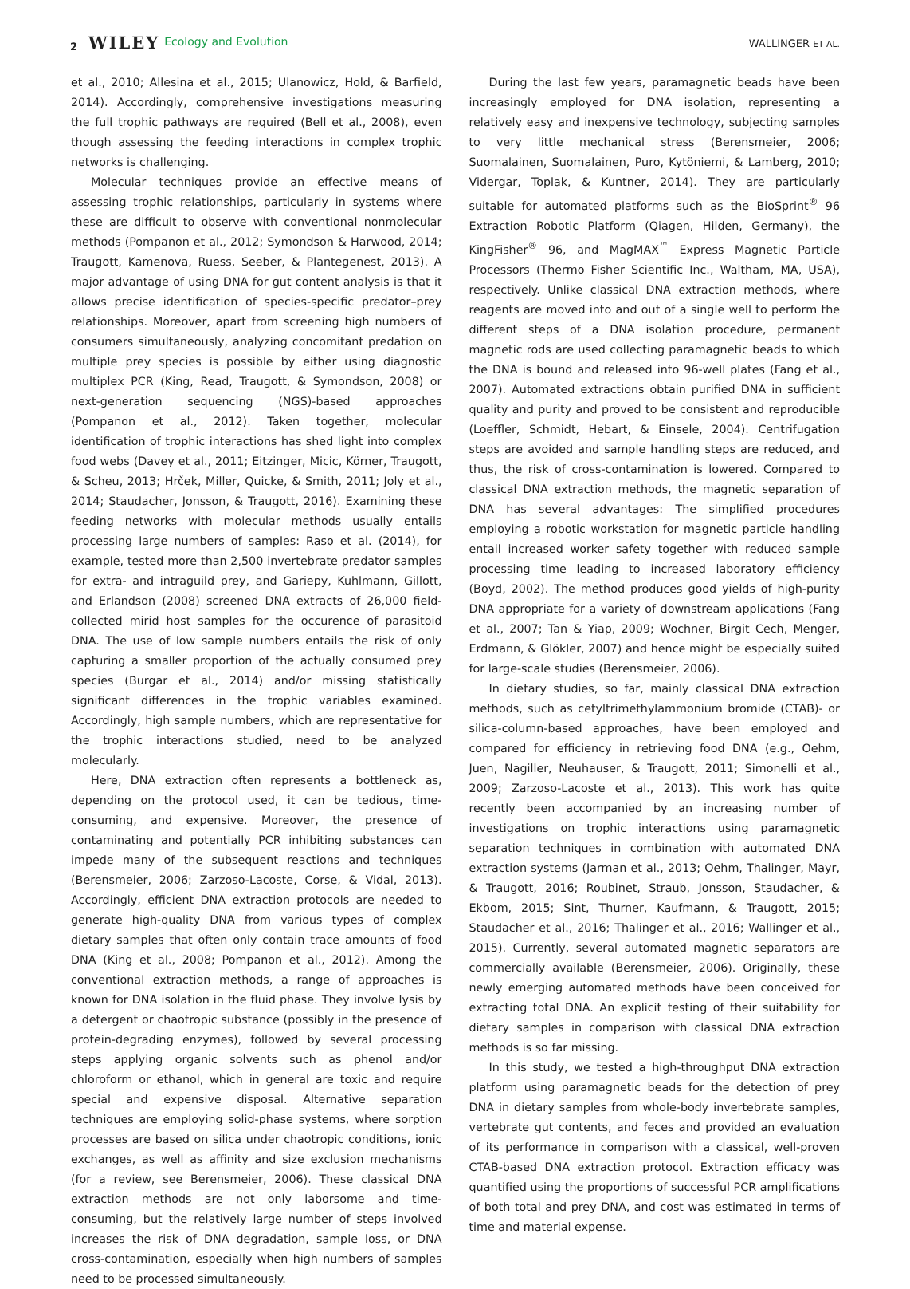2 WILEY Ecology and Evolution WALLINGER ET AL.
et al., 2010; Allesina et al., 2015; Ulanowicz, Hold, & Barfield, 2014). Accordingly, comprehensive investigations measuring the full trophic pathways are required (Bell et al., 2008), even though assessing the feeding interactions in complex trophic networks is challenging.
Molecular techniques provide an effective means of assessing trophic relationships, particularly in systems where these are difficult to observe with conventional nonmolecular methods (Pompanon et al., 2012; Symondson & Harwood, 2014; Traugott, Kamenova, Ruess, Seeber, & Plantegenest, 2013). A major advantage of using DNA for gut content analysis is that it allows precise identification of species-specific predator–prey relationships. Moreover, apart from screening high numbers of consumers simultaneously, analyzing concomitant predation on multiple prey species is possible by either using diagnostic multiplex PCR (King, Read, Traugott, & Symondson, 2008) or next-generation sequencing (NGS)-based approaches (Pompanon et al., 2012). Taken together, molecular identification of trophic interactions has shed light into complex food webs (Davey et al., 2011; Eitzinger, Micic, Körner, Traugott, & Scheu, 2013; Hrček, Miller, Quicke, & Smith, 2011; Joly et al., 2014; Staudacher, Jonsson, & Traugott, 2016). Examining these feeding networks with molecular methods usually entails processing large numbers of samples: Raso et al. (2014), for example, tested more than 2,500 invertebrate predator samples for extra- and intraguild prey, and Gariepy, Kuhlmann, Gillott, and Erlandson (2008) screened DNA extracts of 26,000 field-collected mirid host samples for the occurence of parasitoid DNA. The use of low sample numbers entails the risk of only capturing a smaller proportion of the actually consumed prey species (Burgar et al., 2014) and/or missing statistically significant differences in the trophic variables examined. Accordingly, high sample numbers, which are representative for the trophic interactions studied, need to be analyzed molecularly.
Here, DNA extraction often represents a bottleneck as, depending on the protocol used, it can be tedious, time-consuming, and expensive. Moreover, the presence of contaminating and potentially PCR inhibiting substances can impede many of the subsequent reactions and techniques (Berensmeier, 2006; Zarzoso-Lacoste, Corse, & Vidal, 2013). Accordingly, efficient DNA extraction protocols are needed to generate high-quality DNA from various types of complex dietary samples that often only contain trace amounts of food DNA (King et al., 2008; Pompanon et al., 2012). Among the conventional extraction methods, a range of approaches is known for DNA isolation in the fluid phase. They involve lysis by a detergent or chaotropic substance (possibly in the presence of protein-degrading enzymes), followed by several processing steps applying organic solvents such as phenol and/or chloroform or ethanol, which in general are toxic and require special and expensive disposal. Alternative separation techniques are employing solid-phase systems, where sorption processes are based on silica under chaotropic conditions, ionic exchanges, as well as affinity and size exclusion mechanisms (for a review, see Berensmeier, 2006). These classical DNA extraction methods are not only laborsome and time-consuming, but the relatively large number of steps involved increases the risk of DNA degradation, sample loss, or DNA cross-contamination, especially when high numbers of samples need to be processed simultaneously.
During the last few years, paramagnetic beads have been increasingly employed for DNA isolation, representing a relatively easy and inexpensive technology, subjecting samples to very little mechanical stress (Berensmeier, 2006; Suomalainen, Suomalainen, Puro, Kytöniemi, & Lamberg, 2010; Vidergar, Toplak, & Kuntner, 2014). They are particularly suitable for automated platforms such as the BioSprint<sup>®</sup> 96 Extraction Robotic Platform (Qiagen, Hilden, Germany), the KingFisher<sup>®</sup> 96, and MagMAX<sup>™</sup> Express Magnetic Particle Processors (Thermo Fisher Scientific Inc., Waltham, MA, USA), respectively. Unlike classical DNA extraction methods, where reagents are moved into and out of a single well to perform the different steps of a DNA isolation procedure, permanent magnetic rods are used collecting paramagnetic beads to which the DNA is bound and released into 96-well plates (Fang et al., 2007). Automated extractions obtain purified DNA in sufficient quality and purity and proved to be consistent and reproducible (Loeffler, Schmidt, Hebart, & Einsele, 2004). Centrifugation steps are avoided and sample handling steps are reduced, and thus, the risk of cross-contamination is lowered. Compared to classical DNA extraction methods, the magnetic separation of DNA has several advantages: The simplified procedures employing a robotic workstation for magnetic particle handling entail increased worker safety together with reduced sample processing time leading to increased laboratory efficiency (Boyd, 2002). The method produces good yields of high-purity DNA appropriate for a variety of downstream applications (Fang et al., 2007; Tan & Yiap, 2009; Wochner, Birgit Cech, Menger, Erdmann, & Glökler, 2007) and hence might be especially suited for large-scale studies (Berensmeier, 2006).
In dietary studies, so far, mainly classical DNA extraction methods, such as cetyltrimethylammonium bromide (CTAB)- or silica-column-based approaches, have been employed and compared for efficiency in retrieving food DNA (e.g., Oehm, Juen, Nagiller, Neuhauser, & Traugott, 2011; Simonelli et al., 2009; Zarzoso-Lacoste et al., 2013). This work has quite recently been accompanied by an increasing number of investigations on trophic interactions using paramagnetic separation techniques in combination with automated DNA extraction systems (Jarman et al., 2013; Oehm, Thalinger, Mayr, & Traugott, 2016; Roubinet, Straub, Jonsson, Staudacher, & Ekbom, 2015; Sint, Thurner, Kaufmann, & Traugott, 2015; Staudacher et al., 2016; Thalinger et al., 2016; Wallinger et al., 2015). Currently, several automated magnetic separators are commercially available (Berensmeier, 2006). Originally, these newly emerging automated methods have been conceived for extracting total DNA. An explicit testing of their suitability for dietary samples in comparison with classical DNA extraction methods is so far missing.
In this study, we tested a high-throughput DNA extraction platform using paramagnetic beads for the detection of prey DNA in dietary samples from whole-body invertebrate samples, vertebrate gut contents, and feces and provided an evaluation of its performance in comparison with a classical, well-proven CTAB-based DNA extraction protocol. Extraction efficacy was quantified using the proportions of successful PCR amplifications of both total and prey DNA, and cost was estimated in terms of time and material expense.